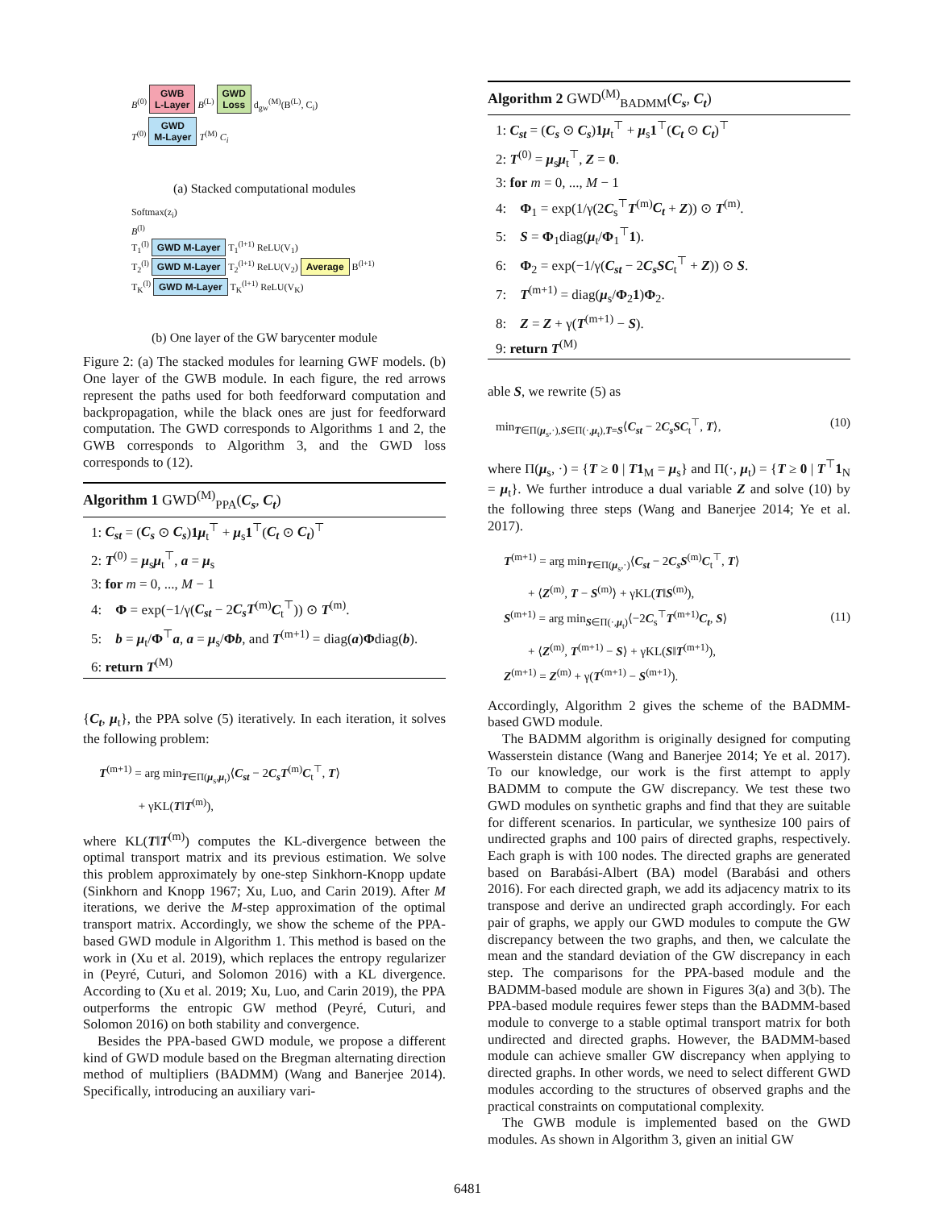B<sup>(0)</sup> GWB
L-Layer B<sup>(L)</sup> GWD
Loss d<sub>gw</sub><sup>(M)</sup>(B<sup>(L)</sup>, C<sub>i</sub>)
T<sup>(0)</sup> GWD
M-Layer T<sup>(M)</sup> C<sub>i</sub>
(a) Stacked computational modules
Softmax(z<sub>i</sub>)
B<sup>(l)</sup>
T<sub>1</sub><sup>(l)</sup> GWD M-Layer T<sub>1</sub><sup>(l+1)</sup> ReLU(V<sub>1</sub>)
T<sub>2</sub><sup>(l)</sup> GWD M-Layer T<sub>2</sub><sup>(l+1)</sup> ReLU(V<sub>2</sub>) Average B<sup>(l+1)</sup>
T<sub>K</sub><sup>(l)</sup> GWD M-Layer T<sub>K</sub><sup>(l+1)</sup> ReLU(V<sub>K</sub>)
(b) One layer of the GW barycenter module
Figure 2: (a) The stacked modules for learning GWF models. (b) One layer of the GWB module. In each figure, the red arrows represent the paths used for both feedforward computation and backpropagation, while the black ones are just for feedforward computation. The GWD corresponds to Algorithms 1 and 2, the GWB corresponds to Algorithm 3, and the GWD loss corresponds to (12).
Algorithm 1 GWD<sup>(M)</sup><sub>PPA</sub>(C<sub>s</sub>, C<sub>t</sub>)
1: C<sub>st</sub> = (C<sub>s</sub> ⊙ C<sub>s</sub>)1 μ<sub>t</sub><sup>⊤</sup> + μ<sub>s</sub>1<sup>⊤</sup>(C<sub>t</sub> ⊙ C<sub>t</sub>)<sup>⊤</sup>
2: T<sup>(0)</sup> = μ<sub>s</sub>μ<sub>t</sub><sup>⊤</sup>, a = μ<sub>s</sub>
3: for m = 0, ..., M − 1
4: Φ = exp(−1/γ(C<sub>st</sub> − 2C<sub>s</sub>T<sup>(m)</sup>C<sub>t</sub><sup>⊤</sup>)) ⊙ T<sup>(m)</sup>.
5: b = μ<sub>t</sub>/Φ<sup>⊤</sup>a, a = μ<sub>s</sub>/Φb, and T<sup>(m+1)</sup> = diag(a)Φdiag(b).
6: return T<sup>(M)</sup>
{C<sub>t</sub>, μ<sub>t</sub>}, the PPA solve (5) iteratively. In each iteration, it solves the following problem:
T<sup>(m+1)</sup> = arg min<sub>T∈Π(μ<sub>s</sub>,μ<sub>t</sub>)</sub>⟨C<sub>st</sub> − 2C<sub>s</sub>T<sup>(m)</sup>C<sub>t</sub><sup>⊤</sup>, T⟩
+ γKL(T‖T<sup>(m)</sup>),
where KL(T‖T<sup>(m)</sup>) computes the KL-divergence between the optimal transport matrix and its previous estimation. We solve this problem approximately by one-step Sinkhorn-Knopp update (Sinkhorn and Knopp 1967; Xu, Luo, and Carin 2019). After M iterations, we derive the M-step approximation of the optimal transport matrix. Accordingly, we show the scheme of the PPA-based GWD module in Algorithm 1. This method is based on the work in (Xu et al. 2019), which replaces the entropy regularizer in (Peyré, Cuturi, and Solomon 2016) with a KL divergence. According to (Xu et al. 2019; Xu, Luo, and Carin 2019), the PPA outperforms the entropic GW method (Peyré, Cuturi, and Solomon 2016) on both stability and convergence.
Besides the PPA-based GWD module, we propose a different kind of GWD module based on the Bregman alternating direction method of multipliers (BADMM) (Wang and Banerjee 2014). Specifically, introducing an auxiliary vari-
Algorithm 2 GWD<sup>(M)</sup><sub>BADMM</sub>(C<sub>s</sub>, C<sub>t</sub>)
1: C<sub>st</sub> = (C<sub>s</sub> ⊙ C<sub>s</sub>)1 μ<sub>t</sub><sup>⊤</sup> + μ<sub>s</sub>1<sup>⊤</sup>(C<sub>t</sub> ⊙ C<sub>t</sub>)<sup>⊤</sup>
2: T<sup>(0)</sup> = μ<sub>s</sub>μ<sub>t</sub><sup>⊤</sup>, Z = 0.
3: for m = 0, ..., M − 1
4: Φ<sub>1</sub> = exp(1/γ(2C<sub>s</sub><sup>⊤</sup>T<sup>(m)</sup>C<sub>t</sub> + Z)) ⊙ T<sup>(m)</sup>.
5: S = Φ<sub>1</sub>diag(μ<sub>t</sub>/Φ<sub>1</sub><sup>⊤</sup>1).
6: Φ<sub>2</sub> = exp(−1/γ(C<sub>st</sub> − 2C<sub>s</sub>SC<sub>t</sub><sup>⊤</sup> + Z)) ⊙ S.
7: T<sup>(m+1)</sup> = diag(μ<sub>s</sub>/Φ<sub>2</sub>1)Φ<sub>2</sub>.
8: Z = Z + γ(T<sup>(m+1)</sup> − S).
9: return T<sup>(M)</sup>
able S, we rewrite (5) as
min<sub>T∈Π(μ<sub>s</sub>,·),S∈Π(·,μ<sub>t</sub>),T=S</sub>⟨C<sub>st</sub> − 2C<sub>s</sub>SC<sub>t</sub><sup>⊤</sup>, T⟩, (10)
where Π(μ<sub>s</sub>, ·) = {T ≥ 0 | T1<sub>M</sub> = μ<sub>s</sub>} and Π(·, μ<sub>t</sub>) = {T ≥ 0 | T<sup>⊤</sup>1<sub>N</sub> = μ<sub>t</sub>}. We further introduce a dual variable Z and solve (10) by the following three steps (Wang and Banerjee 2014; Ye et al. 2017).
T<sup>(m+1)</sup> = arg min<sub>T∈Π(μ<sub>s</sub>,·)</sub>⟨C<sub>st</sub> − 2C<sub>s</sub>S<sup>(m)</sup>C<sub>t</sub><sup>⊤</sup>, T⟩
+ ⟨Z<sup>(m)</sup>, T − S<sup>(m)</sup>⟩ + γKL(T‖S<sup>(m)</sup>),
S<sup>(m+1)</sup> = arg min<sub>S∈Π(·,μ<sub>t</sub>)</sub>⟨−2C<sub>s</sub><sup>⊤</sup>T<sup>(m+1)</sup>C<sub>t</sub>, S⟩
+ ⟨Z<sup>(m)</sup>, T<sup>(m+1)</sup> − S⟩ + γKL(S‖T<sup>(m+1)</sup>),
Z<sup>(m+1)</sup> = Z<sup>(m)</sup> + γ(T<sup>(m+1)</sup> − S<sup>(m+1)</sup>).
(11)
Accordingly, Algorithm 2 gives the scheme of the BADMM-based GWD module.
The BADMM algorithm is originally designed for computing Wasserstein distance (Wang and Banerjee 2014; Ye et al. 2017). To our knowledge, our work is the first attempt to apply BADMM to compute the GW discrepancy. We test these two GWD modules on synthetic graphs and find that they are suitable for different scenarios. In particular, we synthesize 100 pairs of undirected graphs and 100 pairs of directed graphs, respectively. Each graph is with 100 nodes. The directed graphs are generated based on Barabási-Albert (BA) model (Barabási and others 2016). For each directed graph, we add its adjacency matrix to its transpose and derive an undirected graph accordingly. For each pair of graphs, we apply our GWD modules to compute the GW discrepancy between the two graphs, and then, we calculate the mean and the standard deviation of the GW discrepancy in each step. The comparisons for the PPA-based module and the BADMM-based module are shown in Figures 3(a) and 3(b). The PPA-based module requires fewer steps than the BADMM-based module to converge to a stable optimal transport matrix for both undirected and directed graphs. However, the BADMM-based module can achieve smaller GW discrepancy when applying to directed graphs. In other words, we need to select different GWD modules according to the structures of observed graphs and the practical constraints on computational complexity.
The GWB module is implemented based on the GWD modules. As shown in Algorithm 3, given an initial GW
6481